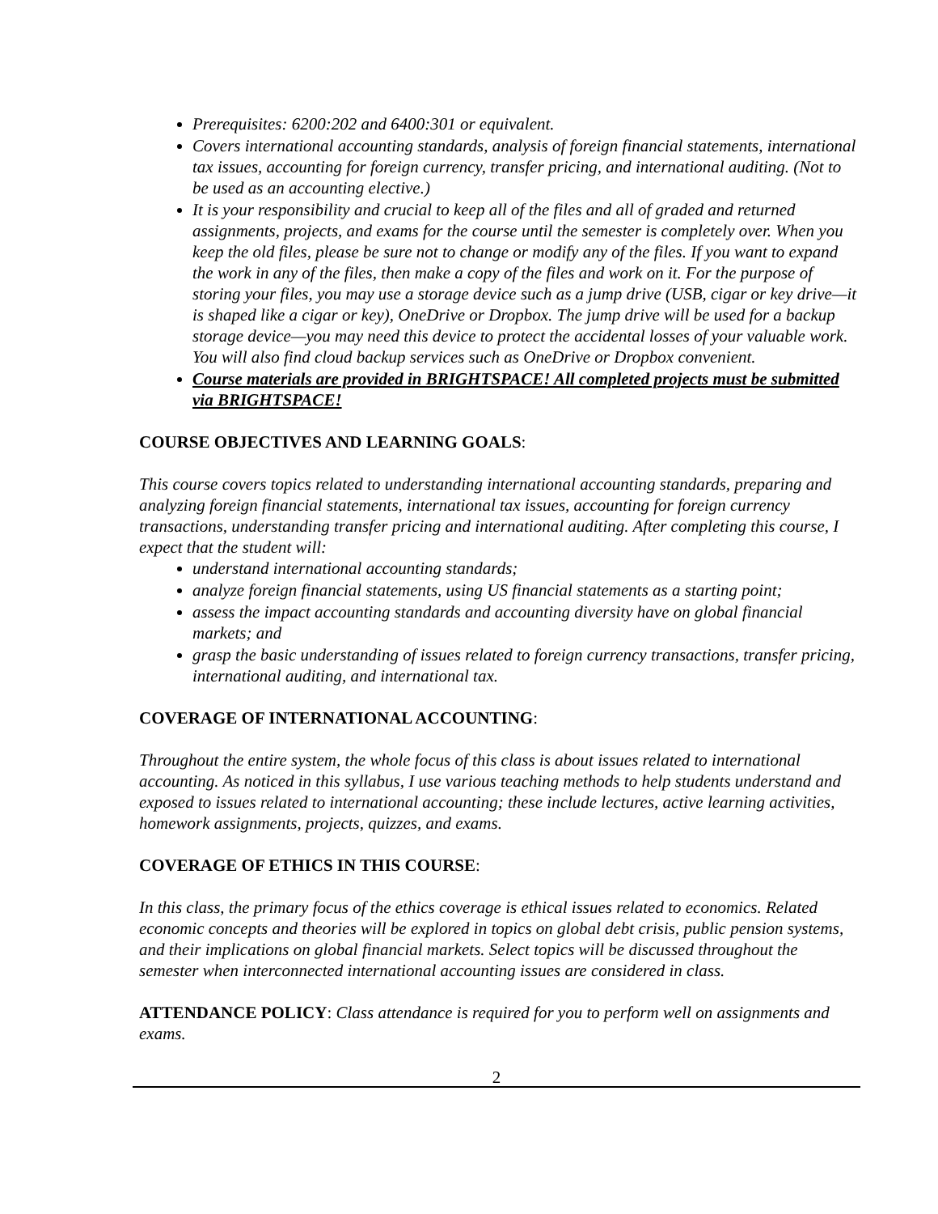Prerequisites: 6200:202 and 6400:301 or equivalent.
Covers international accounting standards, analysis of foreign financial statements, international tax issues, accounting for foreign currency, transfer pricing, and international auditing. (Not to be used as an accounting elective.)
It is your responsibility and crucial to keep all of the files and all of graded and returned assignments, projects, and exams for the course until the semester is completely over. When you keep the old files, please be sure not to change or modify any of the files. If you want to expand the work in any of the files, then make a copy of the files and work on it. For the purpose of storing your files, you may use a storage device such as a jump drive (USB, cigar or key drive—it is shaped like a cigar or key), OneDrive or Dropbox. The jump drive will be used for a backup storage device—you may need this device to protect the accidental losses of your valuable work. You will also find cloud backup services such as OneDrive or Dropbox convenient.
Course materials are provided in BRIGHTSPACE! All completed projects must be submitted via BRIGHTSPACE!
COURSE OBJECTIVES AND LEARNING GOALS:
This course covers topics related to understanding international accounting standards, preparing and analyzing foreign financial statements, international tax issues, accounting for foreign currency transactions, understanding transfer pricing and international auditing. After completing this course, I expect that the student will:
understand international accounting standards;
analyze foreign financial statements, using US financial statements as a starting point;
assess the impact accounting standards and accounting diversity have on global financial markets; and
grasp the basic understanding of issues related to foreign currency transactions, transfer pricing, international auditing, and international tax.
COVERAGE OF INTERNATIONAL ACCOUNTING:
Throughout the entire system, the whole focus of this class is about issues related to international accounting. As noticed in this syllabus, I use various teaching methods to help students understand and exposed to issues related to international accounting; these include lectures, active learning activities, homework assignments, projects, quizzes, and exams.
COVERAGE OF ETHICS IN THIS COURSE:
In this class, the primary focus of the ethics coverage is ethical issues related to economics. Related economic concepts and theories will be explored in topics on global debt crisis, public pension systems, and their implications on global financial markets. Select topics will be discussed throughout the semester when interconnected international accounting issues are considered in class.
ATTENDANCE POLICY: Class attendance is required for you to perform well on assignments and exams.
2